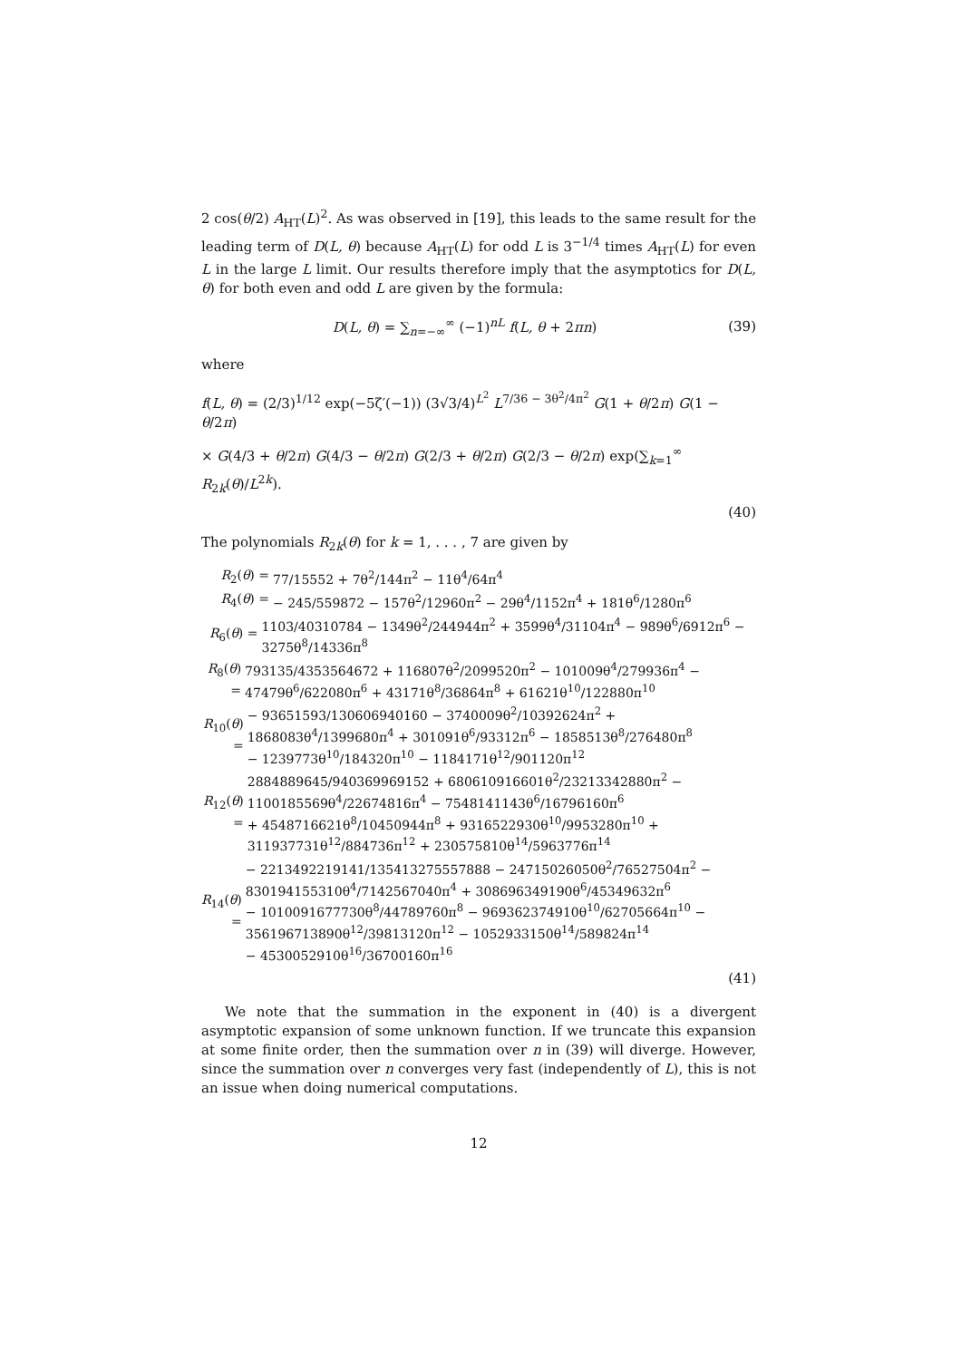2 cos(θ/2) A<sub>HT</sub>(L)<sup>2</sup>. As was observed in [19], this leads to the same result for the leading term of D(L, θ) because A<sub>HT</sub>(L) for odd L is 3<sup>−1/4</sup> times A<sub>HT</sub>(L) for even L in the large L limit. Our results therefore imply that the asymptotics for D(L, θ) for both even and odd L are given by the formula:
D(L, θ) = ∑<sub>n=−∞</sub><sup>∞</sup> (−1)<sup>nL</sup> f(L, θ + 2πn)
(39)
where
f(L, θ) = (2/3)<sup>1/12</sup> exp(−5ζ′(−1)) (3√3/4)<sup>L<sup>2</sup></sup> L<sup>7/36 − 3θ<sup>2</sup>/4π<sup>2</sup></sup> G(1 + θ/2π) G(1 − θ/2π)
× G(4/3 + θ/2π) G(4/3 − θ/2π) G(2/3 + θ/2π) G(2/3 − θ/2π) exp(∑<sub>k=1</sub><sup>∞</sup> R<sub>2k</sub>(θ)/L<sup>2k</sup>).
(40)
The polynomials R<sub>2k</sub>(θ) for k = 1, . . . , 7 are given by
R<sub>2</sub>(θ) = 77/15552 + 7θ<sup>2</sup>/144π<sup>2</sup> − 11θ<sup>4</sup>/64π<sup>4</sup>
R<sub>4</sub>(θ) = − 245/559872 − 157θ<sup>2</sup>/12960π<sup>2</sup> − 29θ<sup>4</sup>/1152π<sup>4</sup> + 181θ<sup>6</sup>/1280π<sup>6</sup>
R<sub>6</sub>(θ) = 1103/40310784 − 1349θ<sup>2</sup>/244944π<sup>2</sup> + 3599θ<sup>4</sup>/31104π<sup>4</sup> − 989θ<sup>6</sup>/6912π<sup>6</sup> − 3275θ<sup>8</sup>/14336π<sup>8</sup>
R<sub>8</sub>(θ) = 793135/4353564672 + 116807θ<sup>2</sup>/2099520π<sup>2</sup> − 101009θ<sup>4</sup>/279936π<sup>4</sup> − 47479θ<sup>6</sup>/622080π<sup>6</sup> + 43171θ<sup>8</sup>/36864π<sup>8</sup> + 61621θ<sup>10</sup>/122880π<sup>10</sup>
R<sub>10</sub>(θ) = − 93651593/130606940160 − 3740009θ<sup>2</sup>/10392624π<sup>2</sup> + 1868083θ<sup>4</sup>/1399680π<sup>4</sup> + 301091θ<sup>6</sup>/93312π<sup>6</sup> − 1858513θ<sup>8</sup>/276480π<sup>8</sup>
− 1239773θ<sup>10</sup>/184320π<sup>10</sup> − 1184171θ<sup>12</sup>/901120π<sup>12</sup>
R<sub>12</sub>(θ) = 2884889645/940369969152 + 680610916601θ<sup>2</sup>/23213342880π<sup>2</sup> − 1100185569θ<sup>4</sup>/22674816π<sup>4</sup> − 7548141143θ<sup>6</sup>/16796160π<sup>6</sup>
+ 4548716621θ<sup>8</sup>/10450944π<sup>8</sup> + 9316522930θ<sup>10</sup>/9953280π<sup>10</sup> + 311937731θ<sup>12</sup>/884736π<sup>12</sup> + 230575810θ<sup>14</sup>/5963776π<sup>14</sup>
R<sub>14</sub>(θ) = − 2213492219141/135413275557888 − 24715026050θ<sup>2</sup>/76527504π<sup>2</sup> − 830194155310θ<sup>4</sup>/7142567040π<sup>4</sup> + 308696349190θ<sup>6</sup>/45349632π<sup>6</sup>
− 1010091677730θ<sup>8</sup>/44789760π<sup>8</sup> − 969362374910θ<sup>10</sup>/62705664π<sup>10</sup> − 356196713890θ<sup>12</sup>/39813120π<sup>12</sup> − 1052933150θ<sup>14</sup>/589824π<sup>14</sup>
− 4530052910θ<sup>16</sup>/36700160π<sup>16</sup>
(41)
We note that the summation in the exponent in (40) is a divergent asymptotic expansion of some unknown function. If we truncate this expansion at some finite order, then the summation over n in (39) will diverge. However, since the summation over n converges very fast (independently of L), this is not an issue when doing numerical computations.
12